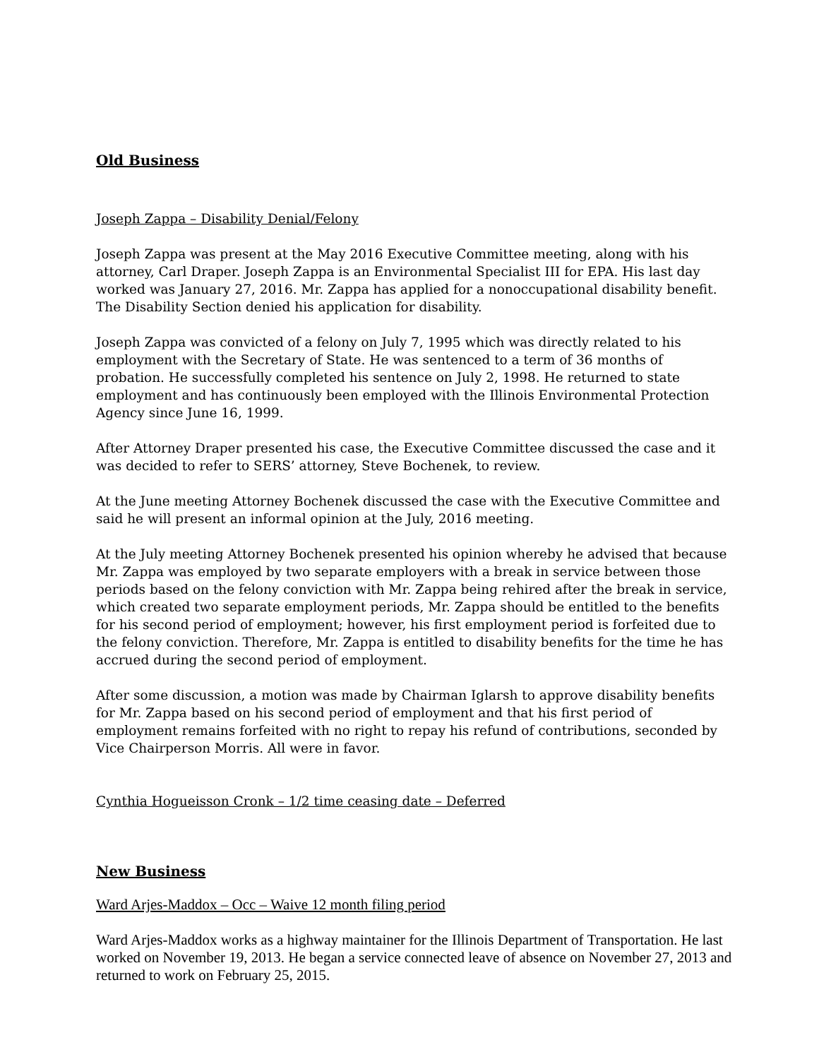Old Business
Joseph Zappa – Disability Denial/Felony
Joseph Zappa was present at the May 2016 Executive Committee meeting, along with his attorney, Carl Draper. Joseph Zappa is an Environmental Specialist III for EPA. His last day worked was January 27, 2016. Mr. Zappa has applied for a nonoccupational disability benefit. The Disability Section denied his application for disability.
Joseph Zappa was convicted of a felony on July 7, 1995 which was directly related to his employment with the Secretary of State. He was sentenced to a term of 36 months of probation. He successfully completed his sentence on July 2, 1998. He returned to state employment and has continuously been employed with the Illinois Environmental Protection Agency since June 16, 1999.
After Attorney Draper presented his case, the Executive Committee discussed the case and it was decided to refer to SERS’ attorney, Steve Bochenek, to review.
At the June meeting Attorney Bochenek discussed the case with the Executive Committee and said he will present an informal opinion at the July, 2016 meeting.
At the July meeting Attorney Bochenek presented his opinion whereby he advised that because Mr. Zappa was employed by two separate employers with a break in service between those periods based on the felony conviction with Mr. Zappa being rehired after the break in service, which created two separate employment periods, Mr. Zappa should be entitled to the benefits for his second period of employment; however, his first employment period is forfeited due to the felony conviction. Therefore, Mr. Zappa is entitled to disability benefits for the time he has accrued during the second period of employment.
After some discussion, a motion was made by Chairman Iglarsh to approve disability benefits for Mr. Zappa based on his second period of employment and that his first period of employment remains forfeited with no right to repay his refund of contributions, seconded by Vice Chairperson Morris. All were in favor.
Cynthia Hogueisson Cronk – 1/2 time ceasing date – Deferred
New Business
Ward Arjes-Maddox – Occ – Waive 12 month filing period
Ward Arjes-Maddox works as a highway maintainer for the Illinois Department of Transportation. He last worked on November 19, 2013. He began a service connected leave of absence on November 27, 2013 and returned to work on February 25, 2015.